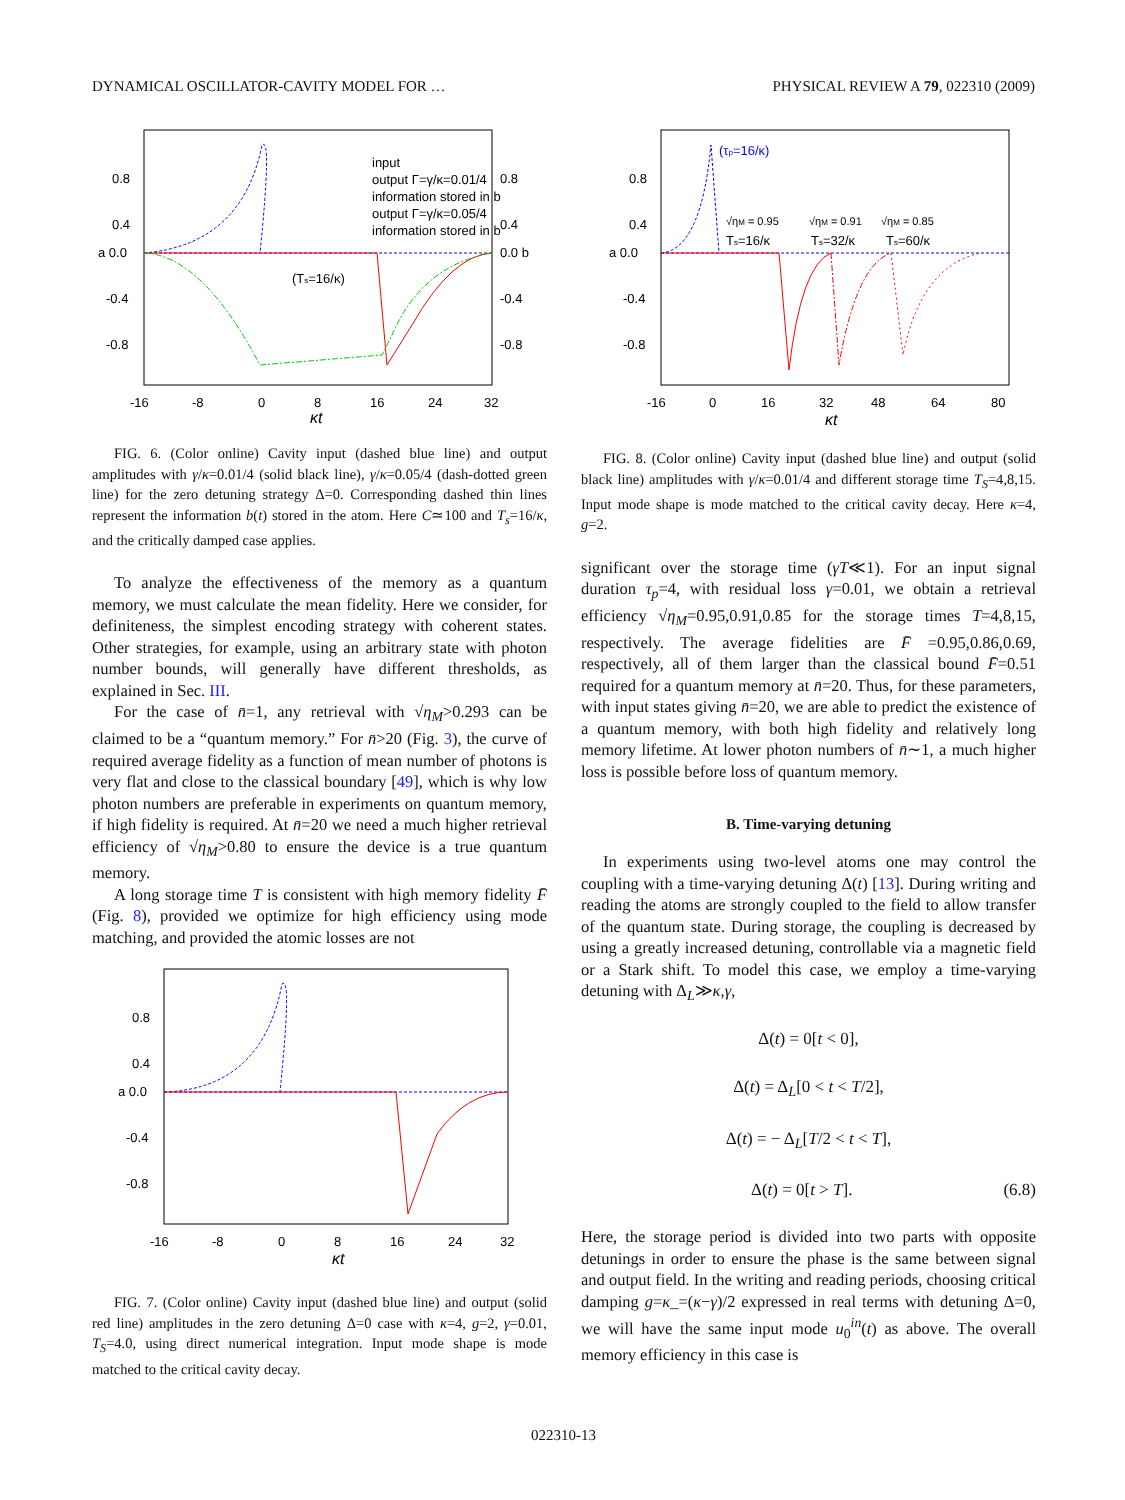DYNAMICAL OSCILLATOR-CAVITY MODEL FOR … PHYSICAL REVIEW A 79, 022310 (2009)
input
output Γ=γ/κ=0.01/4
information stored in b
output Γ=γ/κ=0.05/4
information stored in b
(Ts=16/κ)
0.8
0.4
a 0.0
-0.4
-0.8
0.8
0.4
0.0 b
-0.4
-0.8
-16
-8
0
8
16
24
32
κt
FIG. 6. (Color online) Cavity input (dashed blue line) and output amplitudes with γ/κ=0.01/4 (solid black line), γ/κ=0.05/4 (dash-dotted green line) for the zero detuning strategy Δ=0. Corresponding dashed thin lines represent the information b(t) stored in the atom. Here C≃100 and T<sub>s</sub>=16/κ, and the critically damped case applies.
To analyze the effectiveness of the memory as a quantum memory, we must calculate the mean fidelity. Here we consider, for definiteness, the simplest encoding strategy with coherent states. Other strategies, for example, using an arbitrary state with photon number bounds, will generally have different thresholds, as explained in Sec. III.
For the case of n̄=1, any retrieval with √η<sub>M</sub>>0.293 can be claimed to be a “quantum memory.” For n̄>20 (Fig. 3), the curve of required average fidelity as a function of mean number of photons is very flat and close to the classical boundary [49], which is why low photon numbers are preferable in experiments on quantum memory, if high fidelity is required. At n̄=20 we need a much higher retrieval efficiency of √η<sub>M</sub>>0.80 to ensure the device is a true quantum memory.
A long storage time T is consistent with high memory fidelity F̄ (Fig. 8), provided we optimize for high efficiency using mode matching, and provided the atomic losses are not
0.8
0.4
a 0.0
-0.4
-0.8
-16
-8
0
8
16
24
32
κt
FIG. 7. (Color online) Cavity input (dashed blue line) and output (solid red line) amplitudes in the zero detuning Δ=0 case with κ=4, g=2, γ=0.01, T<sub>S</sub>=4.0, using direct numerical integration. Input mode shape is mode matched to the critical cavity decay.
(τp=16/κ)
√ηM = 0.95
Ts=16/κ
√ηM = 0.91
Ts=32/κ
√ηM = 0.85
Ts=60/κ
0.8
0.4
a 0.0
-0.4
-0.8
-16
0
16
32
48
64
80
κt
FIG. 8. (Color online) Cavity input (dashed blue line) and output (solid black line) amplitudes with γ/κ=0.01/4 and different storage time T<sub>S</sub>=4,8,15. Input mode shape is mode matched to the critical cavity decay. Here κ=4, g=2.
significant over the storage time (γT≪1). For an input signal duration τ<sub>p</sub>=4, with residual loss γ=0.01, we obtain a retrieval efficiency √η<sub>M</sub>=0.95,0.91,0.85 for the storage times T=4,8,15, respectively. The average fidelities are F̄ =0.95,0.86,0.69, respectively, all of them larger than the classical bound F̄=0.51 required for a quantum memory at n̄=20. Thus, for these parameters, with input states giving n̄=20, we are able to predict the existence of a quantum memory, with both high fidelity and relatively long memory lifetime. At lower photon numbers of n̄∼1, a much higher loss is possible before loss of quantum memory.
B. Time-varying detuning
In experiments using two-level atoms one may control the coupling with a time-varying detuning Δ(t) [13]. During writing and reading the atoms are strongly coupled to the field to allow transfer of the quantum state. During storage, the coupling is decreased by using a greatly increased detuning, controllable via a magnetic field or a Stark shift. To model this case, we employ a time-varying detuning with Δ<sub>L</sub>≫κ,γ,
Δ(t) = 0[t < 0],
Δ(t) = Δ<sub>L</sub>[0 < t < T/2],
Δ(t) = − Δ<sub>L</sub>[T/2 < t < T],
Δ(t) = 0[t > T]. (6.8)
Here, the storage period is divided into two parts with opposite detunings in order to ensure the phase is the same between signal and output field. In the writing and reading periods, choosing critical damping g=κ_=(κ−γ)/2 expressed in real terms with detuning Δ=0, we will have the same input mode u<sub>0</sub><sup>in</sup>(t) as above. The overall memory efficiency in this case is
022310-13